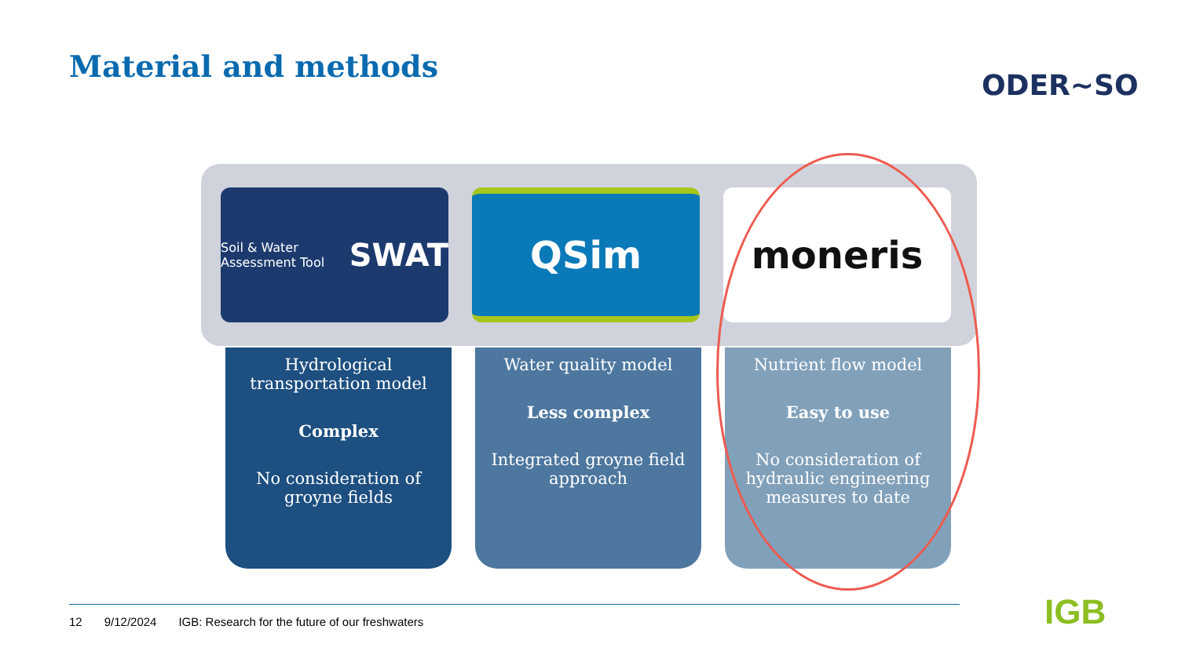Material and methods
ODER~SO
Soil & Water Assessment Tool SWAT
QSim moneris
Hydrological transportation model
Complex
No consideration of groyne fields
Water quality model
Less complex
Integrated groyne field approach
Nutrient flow model
Easy to use
No consideration of hydraulic engineering measures to date
12 9/12/2024 IGB: Research for the future of our freshwaters
IGB